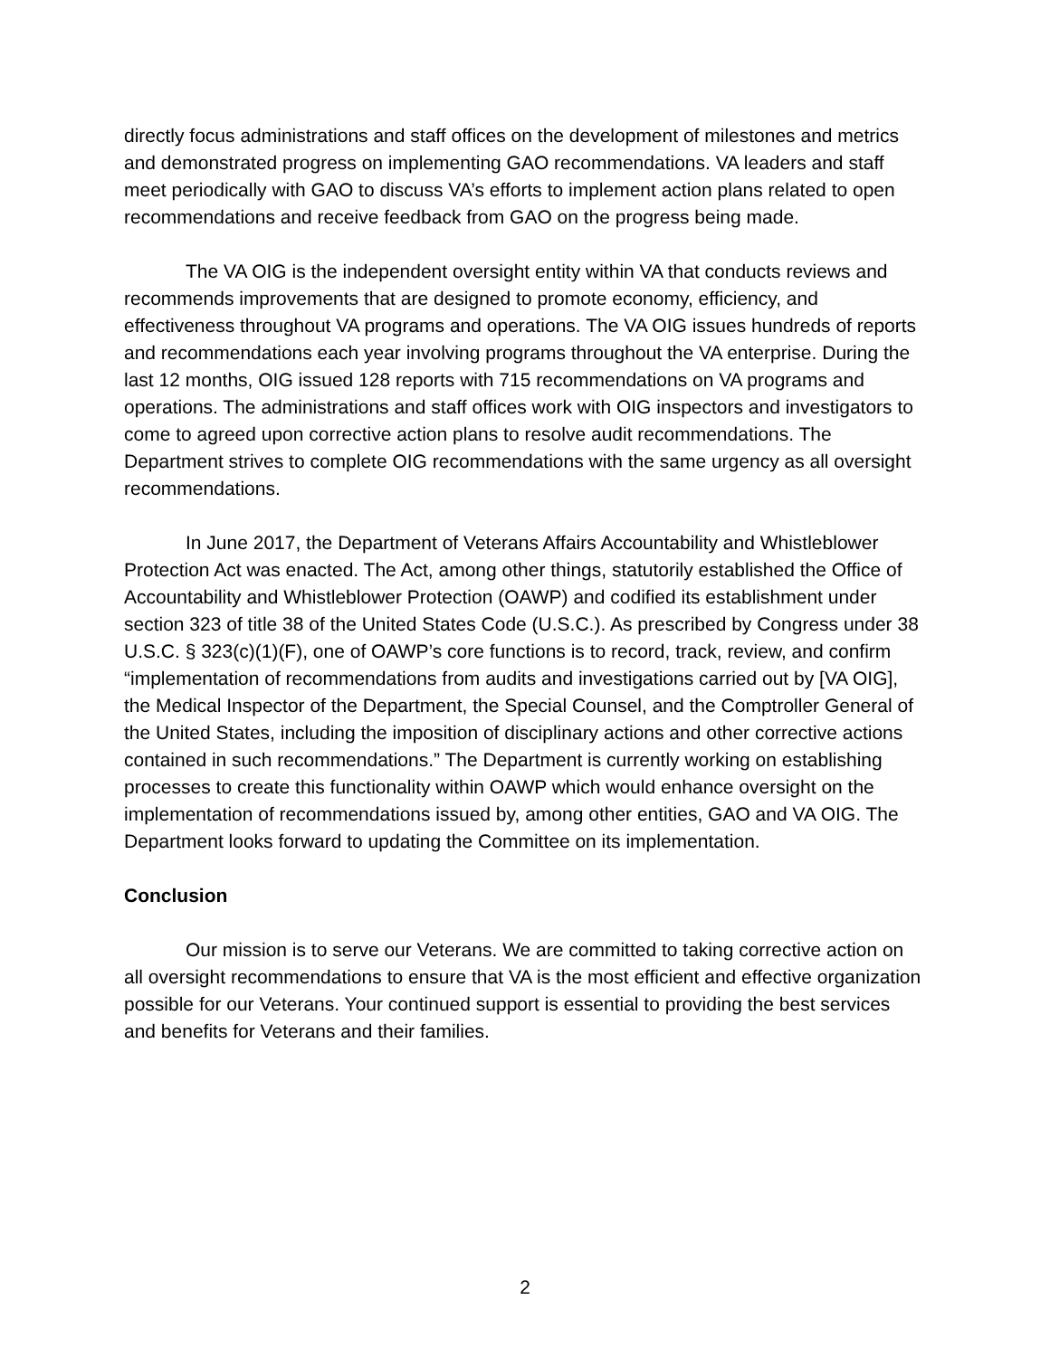directly focus administrations and staff offices on the development of milestones and metrics and demonstrated progress on implementing GAO recommendations. VA leaders and staff meet periodically with GAO to discuss VA’s efforts to implement action plans related to open recommendations and receive feedback from GAO on the progress being made.
The VA OIG is the independent oversight entity within VA that conducts reviews and recommends improvements that are designed to promote economy, efficiency, and effectiveness throughout VA programs and operations. The VA OIG issues hundreds of reports and recommendations each year involving programs throughout the VA enterprise. During the last 12 months, OIG issued 128 reports with 715 recommendations on VA programs and operations. The administrations and staff offices work with OIG inspectors and investigators to come to agreed upon corrective action plans to resolve audit recommendations. The Department strives to complete OIG recommendations with the same urgency as all oversight recommendations.
In June 2017, the Department of Veterans Affairs Accountability and Whistleblower Protection Act was enacted. The Act, among other things, statutorily established the Office of Accountability and Whistleblower Protection (OAWP) and codified its establishment under section 323 of title 38 of the United States Code (U.S.C.). As prescribed by Congress under 38 U.S.C. § 323(c)(1)(F), one of OAWP’s core functions is to record, track, review, and confirm “implementation of recommendations from audits and investigations carried out by [VA OIG], the Medical Inspector of the Department, the Special Counsel, and the Comptroller General of the United States, including the imposition of disciplinary actions and other corrective actions contained in such recommendations.” The Department is currently working on establishing processes to create this functionality within OAWP which would enhance oversight on the implementation of recommendations issued by, among other entities, GAO and VA OIG. The Department looks forward to updating the Committee on its implementation.
Conclusion
Our mission is to serve our Veterans. We are committed to taking corrective action on all oversight recommendations to ensure that VA is the most efficient and effective organization possible for our Veterans. Your continued support is essential to providing the best services and benefits for Veterans and their families.
2